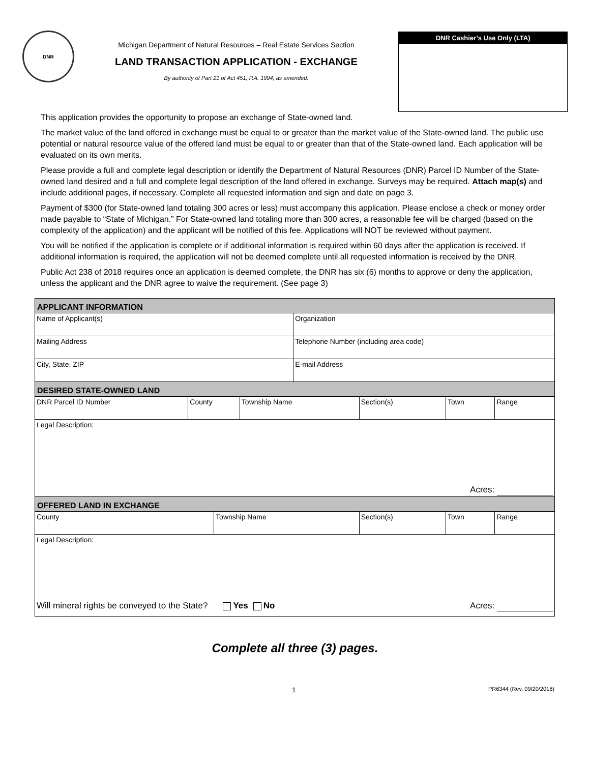DNR
Michigan Department of Natural Resources – Real Estate Services Section
LAND TRANSACTION APPLICATION - EXCHANGE
By authority of Part 21 of Act 451, P.A. 1994, as amended.
DNR Cashier’s Use Only (LTA)
This application provides the opportunity to propose an exchange of State-owned land.
The market value of the land offered in exchange must be equal to or greater than the market value of the State-owned land. The public use potential or natural resource value of the offered land must be equal to or greater than that of the State-owned land. Each application will be evaluated on its own merits.
Please provide a full and complete legal description or identify the Department of Natural Resources (DNR) Parcel ID Number of the State-owned land desired and a full and complete legal description of the land offered in exchange. Surveys may be required. Attach map(s) and include additional pages, if necessary. Complete all requested information and sign and date on page 3.
Payment of $300 (for State-owned land totaling 300 acres or less) must accompany this application. Please enclose a check or money order made payable to “State of Michigan.” For State-owned land totaling more than 300 acres, a reasonable fee will be charged (based on the complexity of the application) and the applicant will be notified of this fee. Applications will NOT be reviewed without payment.
You will be notified if the application is complete or if additional information is required within 60 days after the application is received. If additional information is required, the application will not be deemed complete until all requested information is received by the DNR.
Public Act 238 of 2018 requires once an application is deemed complete, the DNR has six (6) months to approve or deny the application, unless the applicant and the DNR agree to waive the requirement. (See page 3)
| APPLICANT INFORMATION | | | | | | | |
| --- | --- | --- | --- | --- | --- | --- | --- |
| Name of Applicant(s) | | | | Organization | | | |
| Mailing Address | | | | Telephone Number (including area code) | | | |
| City, State, ZIP | | | | E-mail Address | | | |
| DESIRED STATE-OWNED LAND | | | | | | | |
| DNR Parcel ID Number | County | | Township Name | | Section(s) | Town | Range |
| Legal Description: Acres: | | | | | | | |
| OFFERED LAND IN EXCHANGE | | | | | | | |
| County | | Township Name | | | Section(s) | Town | Range |
| Legal Description: Will mineral rights be conveyed to the State? Yes No Acres: | | | | | | | |
Complete all three (3) pages.
1 PR6344 (Rev. 09/20/2018)